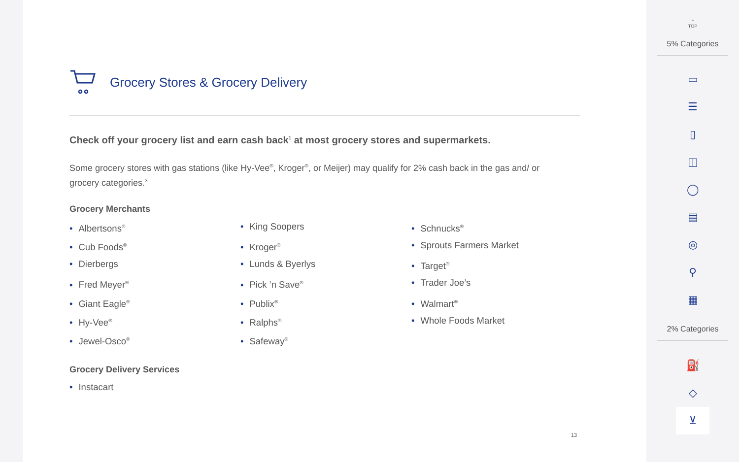Grocery Stores & Grocery Delivery
Check off your grocery list and earn cash back<sup>1</sup> at most grocery stores and supermarkets.
Some grocery stores with gas stations (like Hy-Vee<sup>®</sup>, Kroger<sup>®</sup>, or Meijer) may qualify for 2% cash back in the gas and/ or grocery categories.<sup>3</sup>
Grocery Merchants
• Albertsons<sup>®</sup>
• King Soopers
• Schnucks<sup>®</sup>
• Cub Foods<sup>®</sup>
• Kroger<sup>®</sup>
• Sprouts Farmers Market
• Dierbergs
• Lunds & Byerlys
• Target<sup>®</sup>
• Fred Meyer<sup>®</sup>
• Pick ’n Save<sup>®</sup>
• Trader Joe’s
• Giant Eagle<sup>®</sup>
• Publix<sup>®</sup>
• Walmart<sup>®</sup>
• Hy-Vee<sup>®</sup>
• Ralphs<sup>®</sup>
• Whole Foods Market
• Jewel-Osco<sup>®</sup>
• Safeway<sup>®</sup>
Grocery Delivery Services
• Instacart
13
^
TOP
5% Categories
▭
☰
▯
◫
◯
▤
◎
⚲
▦
2% Categories
⛽
◇
⊻